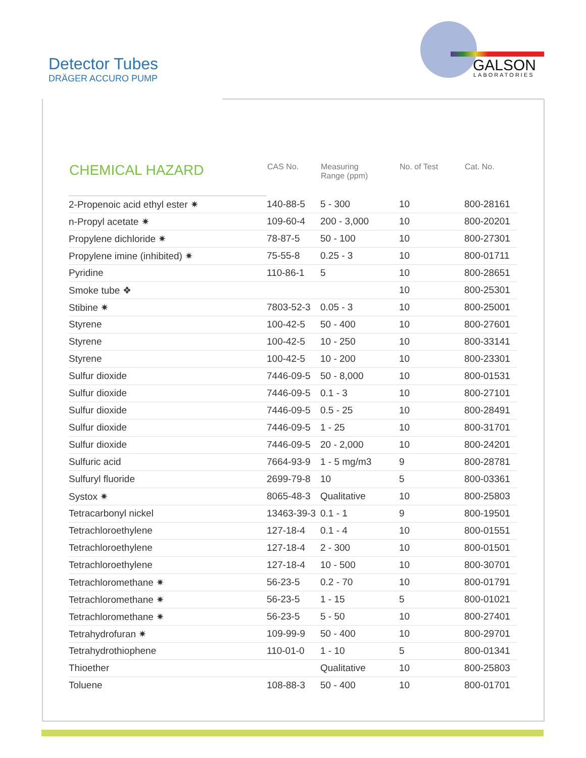Detector Tubes
DRÄGER ACCURO PUMP
GALSON
LABORATORIES
| CHEMICAL HAZARD | CAS No. | Measuring Range (ppm) | No. of Test | Cat. No. |
| --- | --- | --- | --- | --- |
| 2-Propenoic acid ethyl ester ✷ | 140-88-5 | 5 - 300 | 10 | 800-28161 |
| n-Propyl acetate ✷ | 109-60-4 | 200 - 3,000 | 10 | 800-20201 |
| Propylene dichloride ✷ | 78-87-5 | 50 - 100 | 10 | 800-27301 |
| Propylene imine (inhibited) ✷ | 75-55-8 | 0.25 - 3 | 10 | 800-01711 |
| Pyridine | 110-86-1 | 5 | 10 | 800-28651 |
| Smoke tube ❖ | | | 10 | 800-25301 |
| Stibine ✷ | 7803-52-3 | 0.05 - 3 | 10 | 800-25001 |
| Styrene | 100-42-5 | 50 - 400 | 10 | 800-27601 |
| Styrene | 100-42-5 | 10 - 250 | 10 | 800-33141 |
| Styrene | 100-42-5 | 10 - 200 | 10 | 800-23301 |
| Sulfur dioxide | 7446-09-5 | 50 - 8,000 | 10 | 800-01531 |
| Sulfur dioxide | 7446-09-5 | 0.1 - 3 | 10 | 800-27101 |
| Sulfur dioxide | 7446-09-5 | 0.5 - 25 | 10 | 800-28491 |
| Sulfur dioxide | 7446-09-5 | 1 - 25 | 10 | 800-31701 |
| Sulfur dioxide | 7446-09-5 | 20 - 2,000 | 10 | 800-24201 |
| Sulfuric acid | 7664-93-9 | 1 - 5 mg/m3 | 9 | 800-28781 |
| Sulfuryl fluoride | 2699-79-8 | 10 | 5 | 800-03361 |
| Systox ✷ | 8065-48-3 | Qualitative | 10 | 800-25803 |
| Tetracarbonyl nickel | 13463-39-3 | 0.1 - 1 | 9 | 800-19501 |
| Tetrachloroethylene | 127-18-4 | 0.1 - 4 | 10 | 800-01551 |
| Tetrachloroethylene | 127-18-4 | 2 - 300 | 10 | 800-01501 |
| Tetrachloroethylene | 127-18-4 | 10 - 500 | 10 | 800-30701 |
| Tetrachloromethane ✷ | 56-23-5 | 0.2 - 70 | 10 | 800-01791 |
| Tetrachloromethane ✷ | 56-23-5 | 1 - 15 | 5 | 800-01021 |
| Tetrachloromethane ✷ | 56-23-5 | 5 - 50 | 10 | 800-27401 |
| Tetrahydrofuran ✷ | 109-99-9 | 50 - 400 | 10 | 800-29701 |
| Tetrahydrothiophene | 110-01-0 | 1 - 10 | 5 | 800-01341 |
| Thioether | | Qualitative | 10 | 800-25803 |
| Toluene | 108-88-3 | 50 - 400 | 10 | 800-01701 |